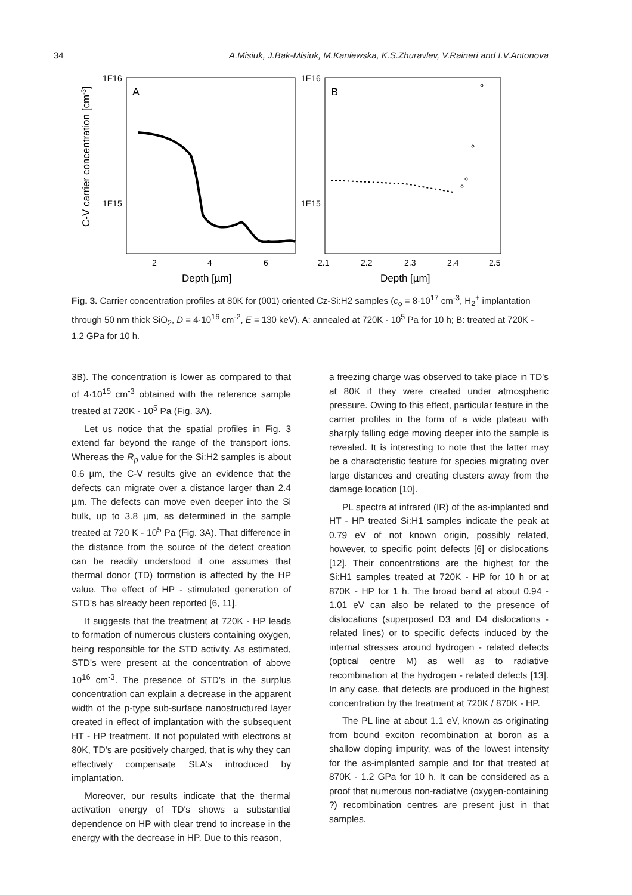34 A.Misiuk, J.Bak-Misiuk, M.Kaniewska, K.S.Zhuravlev, V.Raineri and I.V.Antonova
C-V carrier concentration [cm-3]
1E16
1E15
A
2
4
6
Depth [µm]
1E16
1E15
B
2.1
2.2
2.3
2.4
2.5
Depth [µm]
Fig. 3. Carrier concentration profiles at 80K for (001) oriented Cz-Si:H2 samples (c<sub>o</sub> = 8·10<sup>17</sup> cm<sup>-3</sup>, H<sub>2</sub><sup>+</sup> implantation through 50 nm thick SiO<sub>2</sub>, D = 4·10<sup>16</sup> cm<sup>-2</sup>, E = 130 keV). A: annealed at 720K - 10<sup>5</sup> Pa for 10 h; B: treated at 720K - 1.2 GPa for 10 h.
3B). The concentration is lower as compared to that of 4·10<sup>15</sup> cm<sup>-3</sup> obtained with the reference sample treated at 720K - 10<sup>5</sup> Pa (Fig. 3A).
Let us notice that the spatial profiles in Fig. 3 extend far beyond the range of the transport ions. Whereas the R<sub>p</sub> value for the Si:H2 samples is about 0.6 µm, the C-V results give an evidence that the defects can migrate over a distance larger than 2.4 µm. The defects can move even deeper into the Si bulk, up to 3.8 µm, as determined in the sample treated at 720 K - 10<sup>5</sup> Pa (Fig. 3A). That difference in the distance from the source of the defect creation can be readily understood if one assumes that thermal donor (TD) formation is affected by the HP value. The effect of HP - stimulated generation of STD's has already been reported [6, 11].
It suggests that the treatment at 720K - HP leads to formation of numerous clusters containing oxygen, being responsible for the STD activity. As estimated, STD's were present at the concentration of above 10<sup>16</sup> cm<sup>-3</sup>. The presence of STD's in the surplus concentration can explain a decrease in the apparent width of the p-type sub-surface nanostructured layer created in effect of implantation with the subsequent HT - HP treatment. If not populated with electrons at 80K, TD's are positively charged, that is why they can effectively compensate SLA's introduced by implantation.
Moreover, our results indicate that the thermal activation energy of TD's shows a substantial dependence on HP with clear trend to increase in the energy with the decrease in HP. Due to this reason,
a freezing charge was observed to take place in TD's at 80K if they were created under atmospheric pressure. Owing to this effect, particular feature in the carrier profiles in the form of a wide plateau with sharply falling edge moving deeper into the sample is revealed. It is interesting to note that the latter may be a characteristic feature for species migrating over large distances and creating clusters away from the damage location [10].
PL spectra at infrared (IR) of the as-implanted and HT - HP treated Si:H1 samples indicate the peak at 0.79 eV of not known origin, possibly related, however, to specific point defects [6] or dislocations [12]. Their concentrations are the highest for the Si:H1 samples treated at 720K - HP for 10 h or at 870K - HP for 1 h. The broad band at about 0.94 - 1.01 eV can also be related to the presence of dislocations (superposed D3 and D4 dislocations - related lines) or to specific defects induced by the internal stresses around hydrogen - related defects (optical centre M) as well as to radiative recombination at the hydrogen - related defects [13]. In any case, that defects are produced in the highest concentration by the treatment at 720K / 870K - HP.
The PL line at about 1.1 eV, known as originating from bound exciton recombination at boron as a shallow doping impurity, was of the lowest intensity for the as-implanted sample and for that treated at 870K - 1.2 GPa for 10 h. It can be considered as a proof that numerous non-radiative (oxygen-containing ?) recombination centres are present just in that samples.